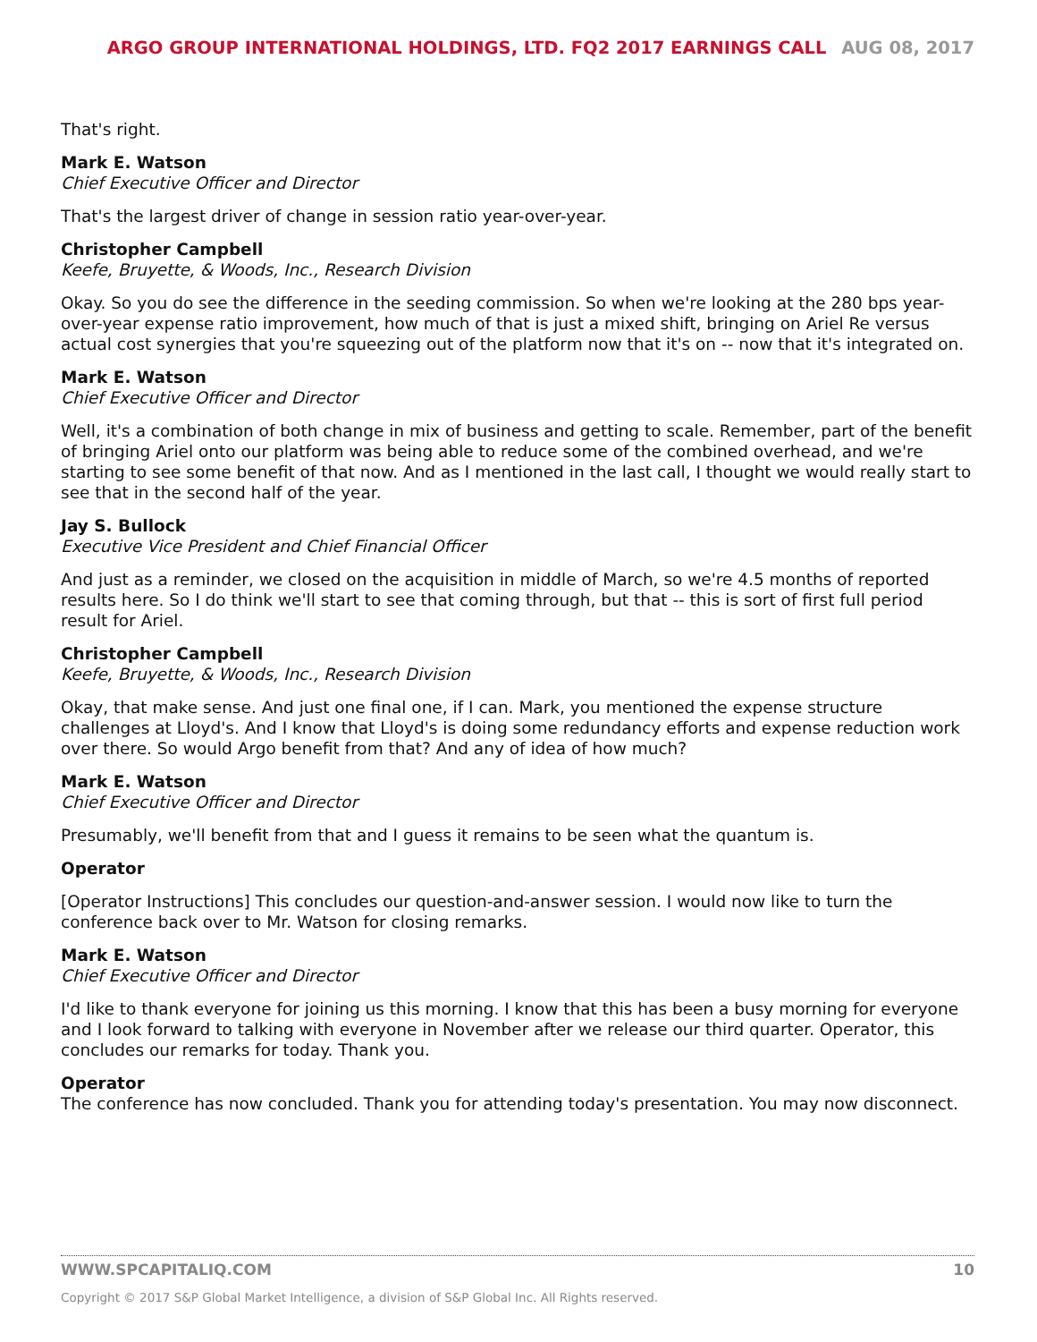ARGO GROUP INTERNATIONAL HOLDINGS, LTD. FQ2 2017 EARNINGS CALL AUG 08, 2017
That's right.
Mark E. Watson
Chief Executive Officer and Director
That's the largest driver of change in session ratio year-over-year.
Christopher Campbell
Keefe, Bruyette, & Woods, Inc., Research Division
Okay. So you do see the difference in the seeding commission. So when we're looking at the 280 bps year-over-year expense ratio improvement, how much of that is just a mixed shift, bringing on Ariel Re versus actual cost synergies that you're squeezing out of the platform now that it's on -- now that it's integrated on.
Mark E. Watson
Chief Executive Officer and Director
Well, it's a combination of both change in mix of business and getting to scale. Remember, part of the benefit of bringing Ariel onto our platform was being able to reduce some of the combined overhead, and we're starting to see some benefit of that now. And as I mentioned in the last call, I thought we would really start to see that in the second half of the year.
Jay S. Bullock
Executive Vice President and Chief Financial Officer
And just as a reminder, we closed on the acquisition in middle of March, so we're 4.5 months of reported results here. So I do think we'll start to see that coming through, but that -- this is sort of first full period result for Ariel.
Christopher Campbell
Keefe, Bruyette, & Woods, Inc., Research Division
Okay, that make sense. And just one final one, if I can. Mark, you mentioned the expense structure challenges at Lloyd's. And I know that Lloyd's is doing some redundancy efforts and expense reduction work over there. So would Argo benefit from that? And any of idea of how much?
Mark E. Watson
Chief Executive Officer and Director
Presumably, we'll benefit from that and I guess it remains to be seen what the quantum is.
Operator
[Operator Instructions] This concludes our question-and-answer session. I would now like to turn the conference back over to Mr. Watson for closing remarks.
Mark E. Watson
Chief Executive Officer and Director
I'd like to thank everyone for joining us this morning. I know that this has been a busy morning for everyone and I look forward to talking with everyone in November after we release our third quarter. Operator, this concludes our remarks for today. Thank you.
Operator
The conference has now concluded. Thank you for attending today's presentation. You may now disconnect.
WWW.SPCAPITALIQ.COM 10
Copyright © 2017 S&P Global Market Intelligence, a division of S&P Global Inc. All Rights reserved.